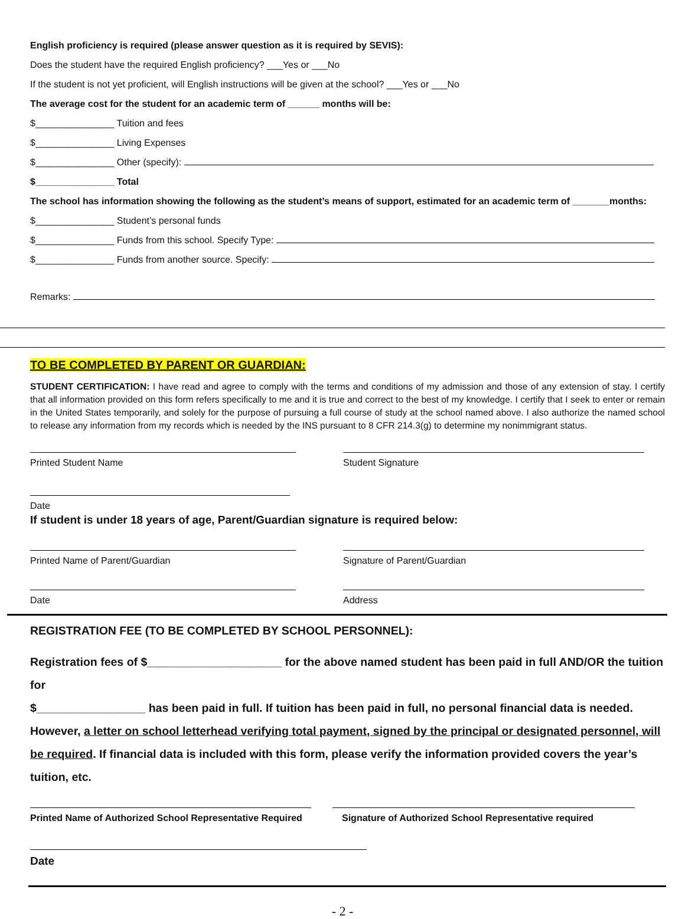English proficiency is required (please answer question as it is required by SEVIS):
Does the student have the required English proficiency? ___Yes or ___No
If the student is not yet proficient, will English instructions will be given at the school? ___Yes or ___No
The average cost for the student for an academic term of ______ months will be:
$_______________ Tuition and fees
$_______________ Living Expenses
$_______________ Other (specify):
$_______________ Total
The school has information showing the following as the student’s means of support, estimated for an academic term of _______months:
$_______________ Student’s personal funds
$_______________ Funds from this school. Specify Type:
$_______________ Funds from another source. Specify:
Remarks:
TO BE COMPLETED BY PARENT OR GUARDIAN:
STUDENT CERTIFICATION: I have read and agree to comply with the terms and conditions of my admission and those of any extension of stay. I certify that all information provided on this form refers specifically to me and it is true and correct to the best of my knowledge. I certify that I seek to enter or remain in the United States temporarily, and solely for the purpose of pursuing a full course of study at the school named above. I also authorize the named school to release any information from my records which is needed by the INS pursuant to 8 CFR 214.3(g) to determine my nonimmigrant status.
Printed Student Name Student Signature
Date
If student is under 18 years of age, Parent/Guardian signature is required below:
Printed Name of Parent/Guardian Signature of Parent/Guardian
Date Address
REGISTRATION FEE (TO BE COMPLETED BY SCHOOL PERSONNEL):
Registration fees of $_____________________ for the above named student has been paid in full AND/OR the tuition for
$_________________ has been paid in full. If tuition has been paid in full, no personal financial data is needed.
However, a letter on school letterhead verifying total payment, signed by the principal or designated personnel, will be required. If financial data is included with this form, please verify the information provided covers the year’s tuition, etc.
Printed Name of Authorized School Representative Required
Signature of Authorized School Representative required
Date
- 2 -